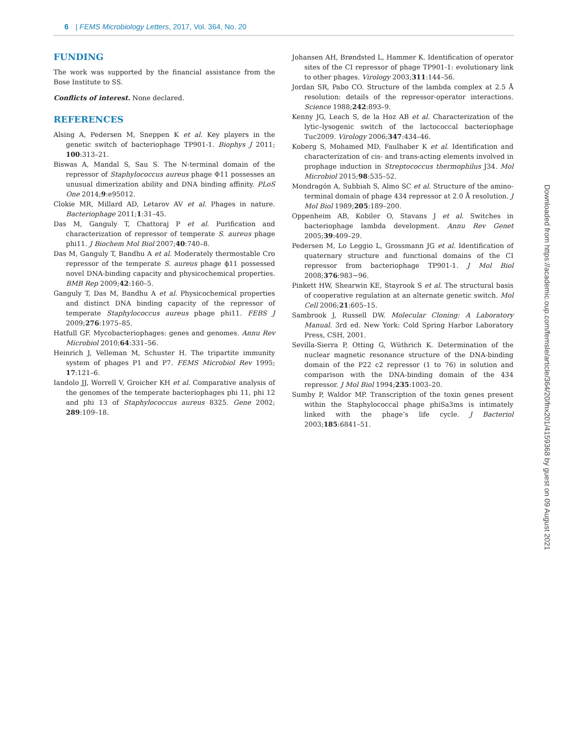6 | FEMS Microbiology Letters, 2017, Vol. 364, No. 20
FUNDING
The work was supported by the financial assistance from the Bose Institute to SS.
Conflicts of interest. None declared.
REFERENCES
Alsing A, Pedersen M, Sneppen K et al. Key players in the genetic switch of bacteriophage TP901-1. Biophys J 2011; 100:313–21.
Biswas A, Mandal S, Sau S. The N-terminal domain of the repressor of Staphylococcus aureus phage Φ11 possesses an unusual dimerization ability and DNA binding affinity. PLoS One 2014;9:e95012.
Clokie MR, Millard AD, Letarov AV et al. Phages in nature. Bacteriophage 2011;1:31–45.
Das M, Ganguly T, Chattoraj P et al. Purification and characterization of repressor of temperate S. aureus phage phi11. J Biochem Mol Biol 2007;40:740–8.
Das M, Ganguly T, Bandhu A et al. Moderately thermostable Cro repressor of the temperate S. aureus phage ϕ11 possessed novel DNA-binding capacity and physicochemical properties. BMB Rep 2009;42:160–5.
Ganguly T, Das M, Bandhu A et al. Physicochemical properties and distinct DNA binding capacity of the repressor of temperate Staphylococcus aureus phage phi11. FEBS J 2009;276:1975–85.
Hatfull GF. Mycobacteriophages: genes and genomes. Annu Rev Microbiol 2010;64:331–56.
Heinrich J, Velleman M, Schuster H. The tripartite immunity system of phages P1 and P7. FEMS Microbiol Rev 1995; 17:121–6.
Iandolo JJ, Worrell V, Groicher KH et al. Comparative analysis of the genomes of the temperate bacteriophages phi 11, phi 12 and phi 13 of Staphylococcus aureus 8325. Gene 2002; 289:109–18.
Johansen AH, Brøndsted L, Hammer K. Identification of operator sites of the CI repressor of phage TP901-1: evolutionary link to other phages. Virology 2003;311:144–56.
Jordan SR, Pabo CO. Structure of the lambda complex at 2.5 Å resolution: details of the repressor-operator interactions. Science 1988;242:893–9.
Kenny JG, Leach S, de la Hoz AB et al. Characterization of the lytic–lysogenic switch of the lactococcal bacteriophage Tuc2009. Virology 2006;347:434–46.
Koberg S, Mohamed MD, Faulhaber K et al. Identification and characterization of cis- and trans-acting elements involved in prophage induction in Streptococcus thermophilus J34. Mol Microbiol 2015;98:535–52.
Mondragón A, Subbiah S, Almo SC et al. Structure of the amino-terminal domain of phage 434 repressor at 2.0 Å resolution. J Mol Biol 1989;205:189–200.
Oppenheim AB, Kobiler O, Stavans J et al. Switches in bacteriophage lambda development. Annu Rev Genet 2005;39:409–29.
Pedersen M, Lo Leggio L, Grossmann JG et al. Identification of quaternary structure and functional domains of the CI repressor from bacteriophage TP901-1. J Mol Biol 2008;376:983−96.
Pinkett HW, Shearwin KE, Stayrook S et al. The structural basis of cooperative regulation at an alternate genetic switch. Mol Cell 2006;21:605–15.
Sambrook J, Russell DW. Molecular Cloning: A Laboratory Manual. 3rd ed. New York: Cold Spring Harbor Laboratory Press, CSH, 2001.
Sevilla-Sierra P, Otting G, Wüthrich K. Determination of the nuclear magnetic resonance structure of the DNA-binding domain of the P22 c2 repressor (1 to 76) in solution and comparison with the DNA-binding domain of the 434 repressor. J Mol Biol 1994;235:1003–20.
Sumby P, Waldor MP. Transcription of the toxin genes present within the Staphylococcal phage phiSa3ms is intimately linked with the phage’s life cycle. J Bacteriol 2003;185:6841–51.
Downloaded from https://academic.oup.com/femsle/article/364/20/fnx201/4159368 by guest on 09 August 2021